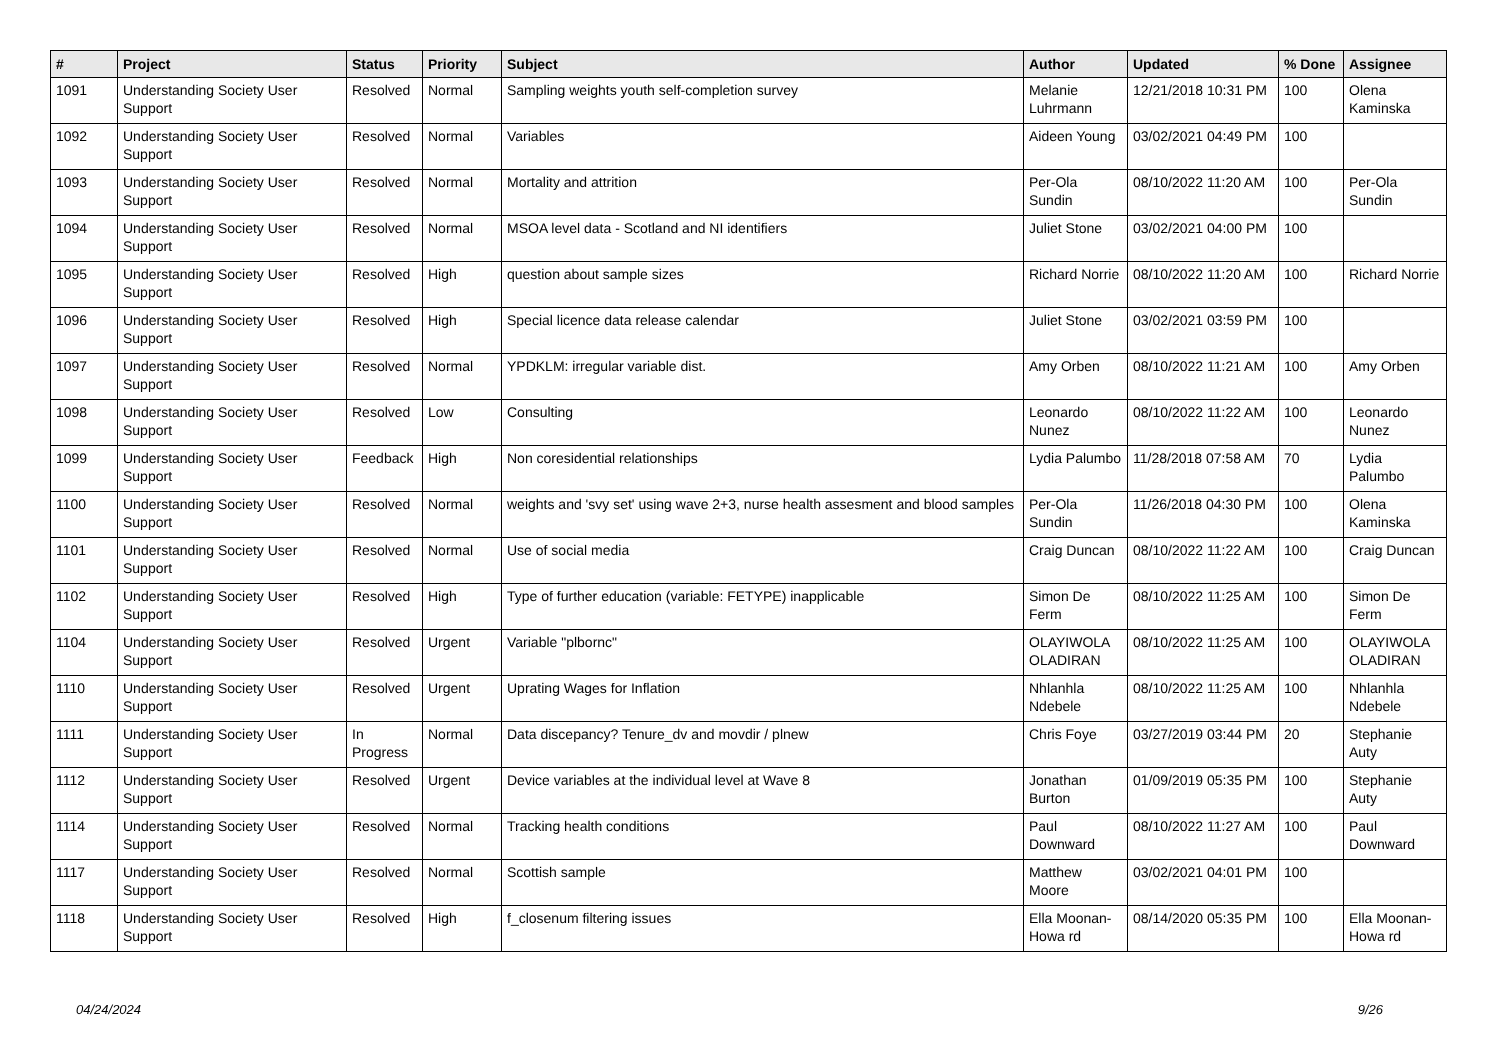| # | Project | Status | Priority | Subject | Author | Updated | % Done | Assignee |
| --- | --- | --- | --- | --- | --- | --- | --- | --- |
| 1091 | Understanding Society User Support | Resolved | Normal | Sampling weights youth self-completion survey | Melanie Luhrmann | 12/21/2018 10:31 PM | 100 | Olena Kaminska |
| 1092 | Understanding Society User Support | Resolved | Normal | Variables | Aideen Young | 03/02/2021 04:49 PM | 100 | |
| 1093 | Understanding Society User Support | Resolved | Normal | Mortality and attrition | Per-Ola Sundin | 08/10/2022 11:20 AM | 100 | Per-Ola Sundin |
| 1094 | Understanding Society User Support | Resolved | Normal | MSOA level data - Scotland and NI identifiers | Juliet Stone | 03/02/2021 04:00 PM | 100 | |
| 1095 | Understanding Society User Support | Resolved | High | question about sample sizes | Richard Norrie | 08/10/2022 11:20 AM | 100 | Richard Norrie |
| 1096 | Understanding Society User Support | Resolved | High | Special licence data release calendar | Juliet Stone | 03/02/2021 03:59 PM | 100 | |
| 1097 | Understanding Society User Support | Resolved | Normal | YPDKLM: irregular variable dist. | Amy Orben | 08/10/2022 11:21 AM | 100 | Amy Orben |
| 1098 | Understanding Society User Support | Resolved | Low | Consulting | Leonardo Nunez | 08/10/2022 11:22 AM | 100 | Leonardo Nunez |
| 1099 | Understanding Society User Support | Feedback | High | Non coresidential relationships | Lydia Palumbo | 11/28/2018 07:58 AM | 70 | Lydia Palumbo |
| 1100 | Understanding Society User Support | Resolved | Normal | weights and 'svy set' using wave 2+3, nurse health assesment and blood samples | Per-Ola Sundin | 11/26/2018 04:30 PM | 100 | Olena Kaminska |
| 1101 | Understanding Society User Support | Resolved | Normal | Use of social media | Craig Duncan | 08/10/2022 11:22 AM | 100 | Craig Duncan |
| 1102 | Understanding Society User Support | Resolved | High | Type of further education (variable: FETYPE) inapplicable | Simon De Ferm | 08/10/2022 11:25 AM | 100 | Simon De Ferm |
| 1104 | Understanding Society User Support | Resolved | Urgent | Variable "plbornc" | OLAYIWOLA OLADIRAN | 08/10/2022 11:25 AM | 100 | OLAYIWOLA OLADIRAN |
| 1110 | Understanding Society User Support | Resolved | Urgent | Uprating Wages for Inflation | Nhlanhla Ndebele | 08/10/2022 11:25 AM | 100 | Nhlanhla Ndebele |
| 1111 | Understanding Society User Support | In Progress | Normal | Data discepancy? Tenure_dv and movdir / plnew | Chris Foye | 03/27/2019 03:44 PM | 20 | Stephanie Auty |
| 1112 | Understanding Society User Support | Resolved | Urgent | Device variables at the individual level at Wave 8 | Jonathan Burton | 01/09/2019 05:35 PM | 100 | Stephanie Auty |
| 1114 | Understanding Society User Support | Resolved | Normal | Tracking health conditions | Paul Downward | 08/10/2022 11:27 AM | 100 | Paul Downward |
| 1117 | Understanding Society User Support | Resolved | Normal | Scottish sample | Matthew Moore | 03/02/2021 04:01 PM | 100 | |
| 1118 | Understanding Society User Support | Resolved | High | f_closenum filtering issues | Ella Moonan-Howa rd | 08/14/2020 05:35 PM | 100 | Ella Moonan-Howa rd |
04/24/2024 9/26